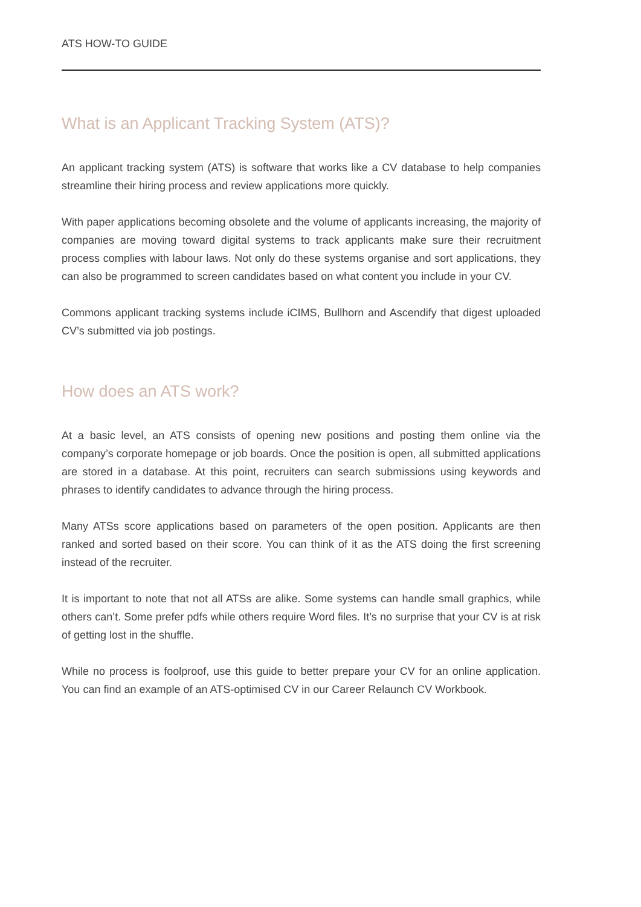ATS HOW-TO GUIDE
What is an Applicant Tracking System (ATS)?
An applicant tracking system (ATS) is software that works like a CV database to help companies streamline their hiring process and review applications more quickly.
With paper applications becoming obsolete and the volume of applicants increasing, the majority of companies are moving toward digital systems to track applicants make sure their recruitment process complies with labour laws. Not only do these systems organise and sort applications, they can also be programmed to screen candidates based on what content you include in your CV.
Commons applicant tracking systems include iCIMS, Bullhorn and Ascendify that digest uploaded CV’s submitted via job postings.
How does an ATS work?
At a basic level, an ATS consists of opening new positions and posting them online via the company’s corporate homepage or job boards. Once the position is open, all submitted applications are stored in a database. At this point, recruiters can search submissions using keywords and phrases to identify candidates to advance through the hiring process.
Many ATSs score applications based on parameters of the open position. Applicants are then ranked and sorted based on their score. You can think of it as the ATS doing the first screening instead of the recruiter.
It is important to note that not all ATSs are alike. Some systems can handle small graphics, while others can’t. Some prefer pdfs while others require Word files. It’s no surprise that your CV is at risk of getting lost in the shuffle.
While no process is foolproof, use this guide to better prepare your CV for an online application. You can find an example of an ATS-optimised CV in our Career Relaunch CV Workbook.